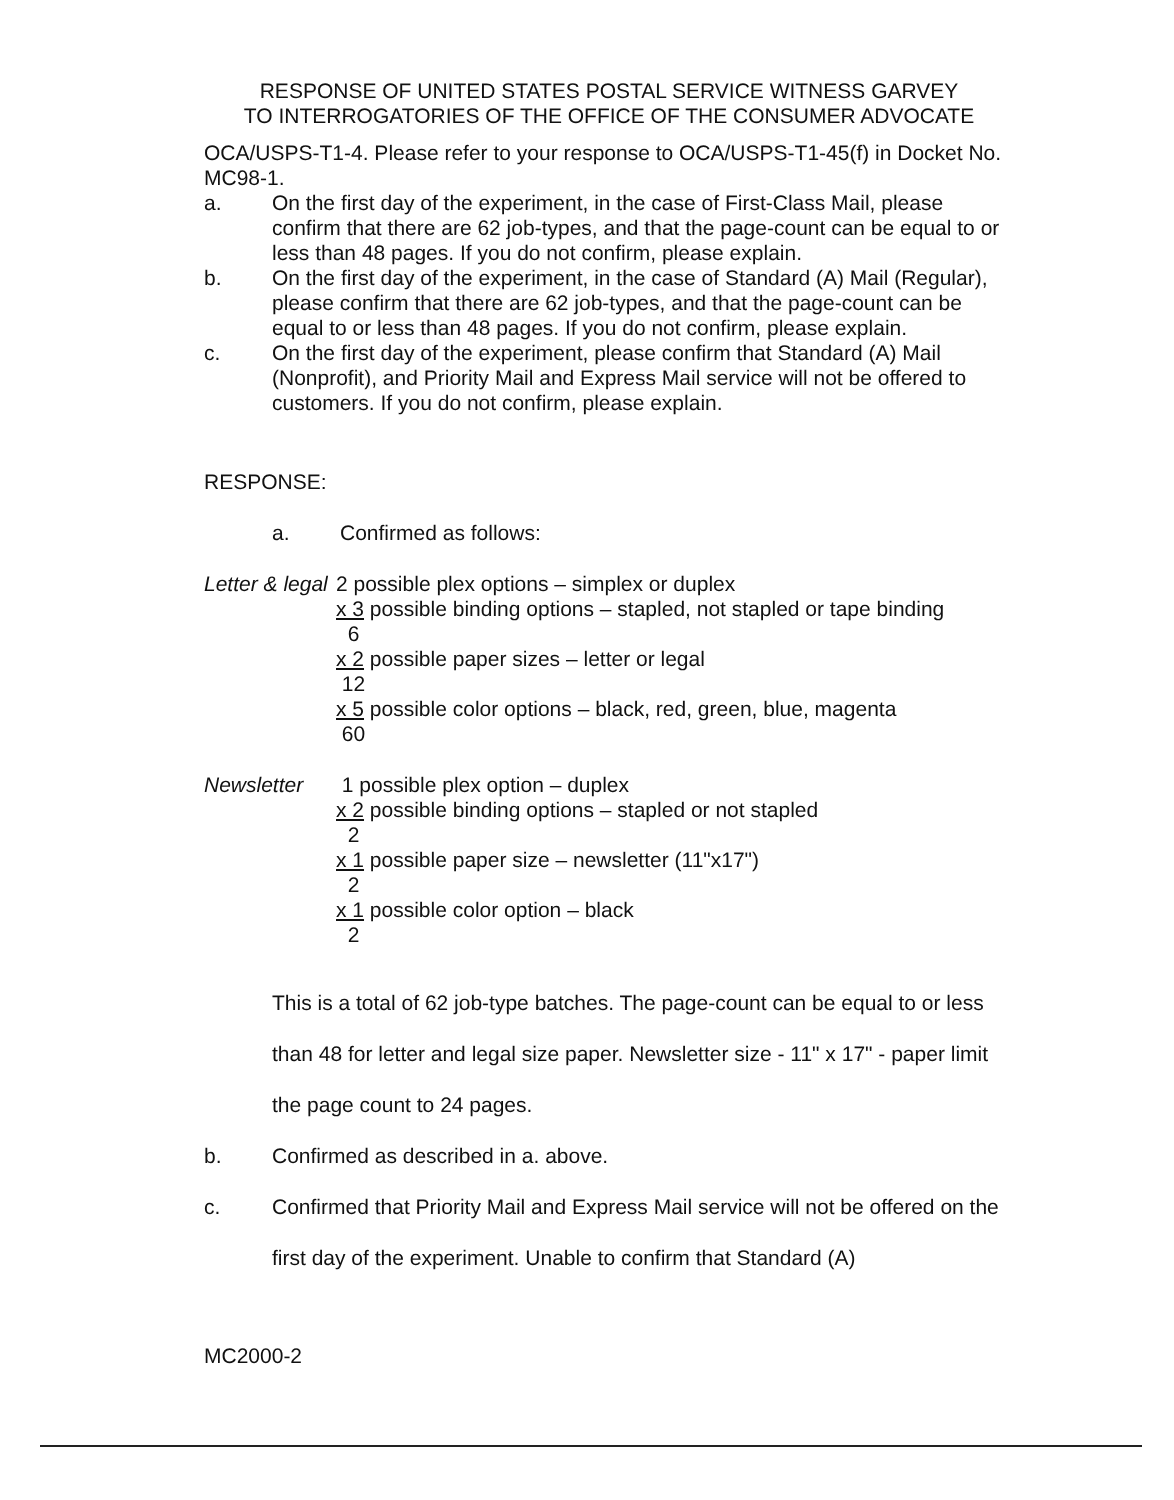RESPONSE OF UNITED STATES POSTAL SERVICE WITNESS GARVEY
TO INTERROGATORIES OF THE OFFICE OF THE CONSUMER ADVOCATE
OCA/USPS-T1-4. Please refer to your response to OCA/USPS-T1-45(f) in Docket No. MC98-1.
a. On the first day of the experiment, in the case of First-Class Mail, please confirm that there are 62 job-types, and that the page-count can be equal to or less than 48 pages. If you do not confirm, please explain.
b. On the first day of the experiment, in the case of Standard (A) Mail (Regular), please confirm that there are 62 job-types, and that the page-count can be equal to or less than 48 pages. If you do not confirm, please explain.
c. On the first day of the experiment, please confirm that Standard (A) Mail (Nonprofit), and Priority Mail and Express Mail service will not be offered to customers. If you do not confirm, please explain.
RESPONSE:
a. Confirmed as follows:
Letter & legal
2 possible plex options – simplex or duplex
x 3 possible binding options – stapled, not stapled or tape binding
6
x 2 possible paper sizes – letter or legal
12
x 5 possible color options – black, red, green, blue, magenta
60
Newsletter 1 possible plex option – duplex
x 2 possible binding options – stapled or not stapled
2
x 1 possible paper size – newsletter (11"x17")
2
x 1 possible color option – black
2
This is a total of 62 job-type batches. The page-count can be equal to or less than 48 for letter and legal size paper. Newsletter size - 11" x 17" - paper limit the page count to 24 pages.
b. Confirmed as described in a. above.
c. Confirmed that Priority Mail and Express Mail service will not be offered on the first day of the experiment. Unable to confirm that Standard (A)
MC2000-2